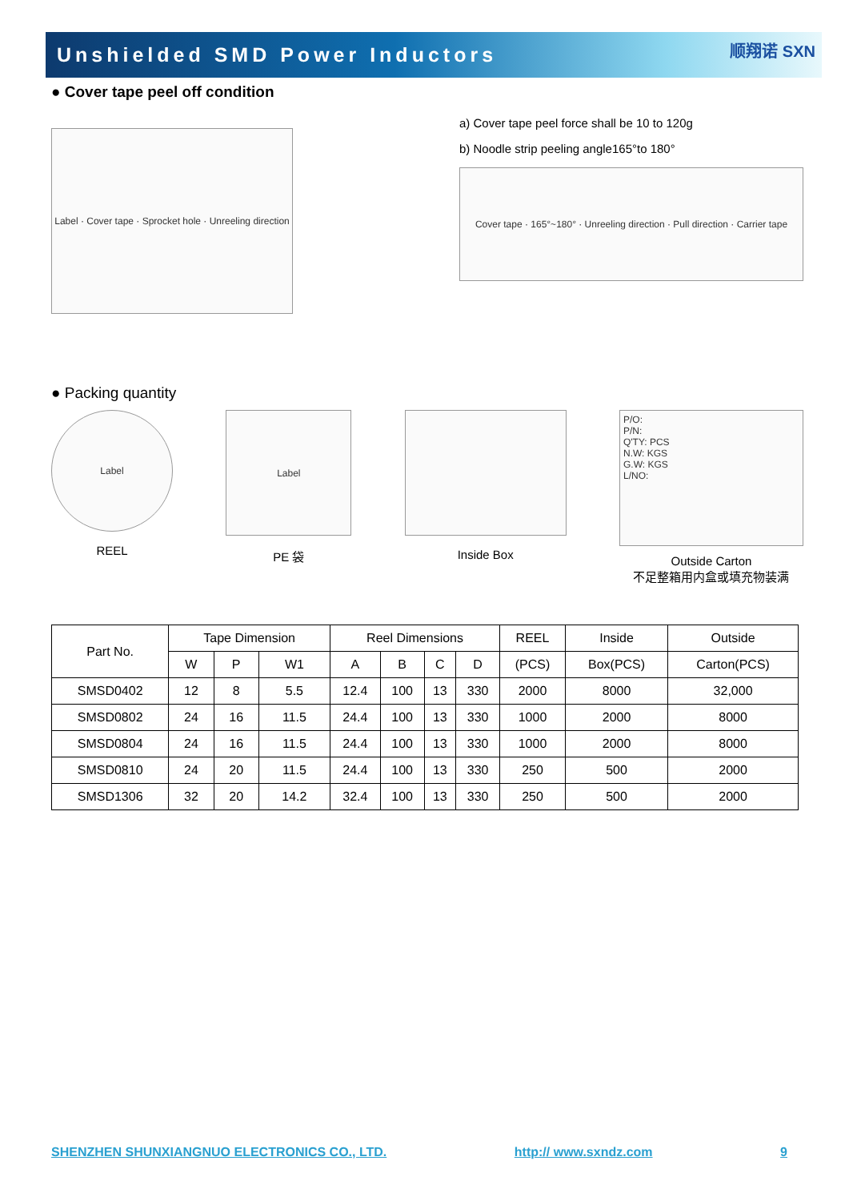Unshielded SMD Power Inductors
顺翔诺 SXN
● Cover tape peel off condition
Label · Cover tape · Sprocket hole · Unreeling direction
a) Cover tape peel force shall be 10 to 120g
b) Noodle strip peeling angle165°to 180°
Cover tape · 165°~180° · Unreeling direction · Pull direction · Carrier tape
● Packing quantity
Label
REEL
Label
PE 袋
Inside Box
P/O:
P/N:
Q'TY: PCS
N.W: KGS
G.W: KGS
L/NO:
Outside Carton
不足整箱用内盒或填充物装满
| Part No. | Tape Dimension | | | Reel Dimensions | | | | REEL | Inside | Outside |
| --- | --- | --- | --- | --- | --- | --- | --- | --- | --- | --- |
| | W | P | W1 | A | B | C | D | (PCS) | Box(PCS) | Carton(PCS) |
| SMSD0402 | 12 | 8 | 5.5 | 12.4 | 100 | 13 | 330 | 2000 | 8000 | 32,000 |
| SMSD0802 | 24 | 16 | 11.5 | 24.4 | 100 | 13 | 330 | 1000 | 2000 | 8000 |
| SMSD0804 | 24 | 16 | 11.5 | 24.4 | 100 | 13 | 330 | 1000 | 2000 | 8000 |
| SMSD0810 | 24 | 20 | 11.5 | 24.4 | 100 | 13 | 330 | 250 | 500 | 2000 |
| SMSD1306 | 32 | 20 | 14.2 | 32.4 | 100 | 13 | 330 | 250 | 500 | 2000 |
SHENZHEN SHUNXIANGNUO ELECTRONICS CO., LTD. http:// www.sxndz.com 9